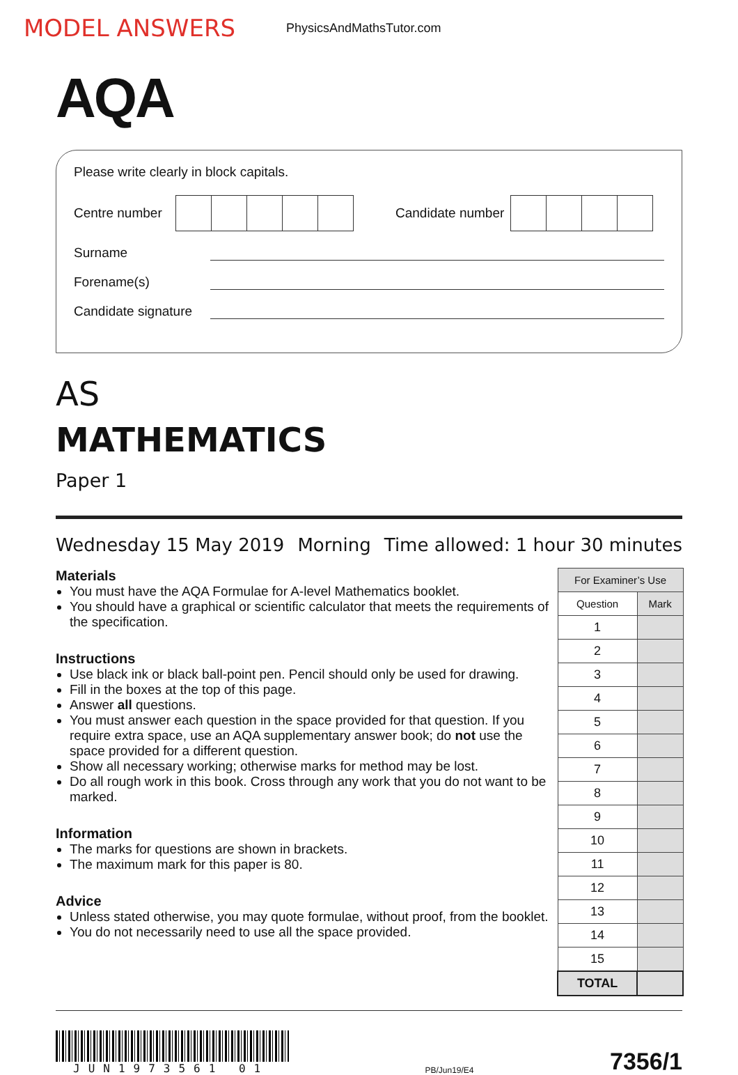MODEL ANSWERS
PhysicsAndMathsTutor.com
AQA
Please write clearly in block capitals.
Centre number
Candidate number
Surname
Forename(s)
Candidate signature
AS
MATHEMATICS
Paper 1
Wednesday 15 May 2019 Morning Time allowed: 1 hour 30 minutes
Materials
You must have the AQA Formulae for A-level Mathematics booklet.
You should have a graphical or scientific calculator that meets the requirements of the specification.
Instructions
Use black ink or black ball-point pen. Pencil should only be used for drawing.
Fill in the boxes at the top of this page.
Answer all questions.
You must answer each question in the space provided for that question. If you require extra space, use an AQA supplementary answer book; do not use the space provided for a different question.
Show all necessary working; otherwise marks for method may be lost.
Do all rough work in this book. Cross through any work that you do not want to be marked.
Information
The marks for questions are shown in brackets.
The maximum mark for this paper is 80.
Advice
Unless stated otherwise, you may quote formulae, without proof, from the booklet.
You do not necessarily need to use all the space provided.
| For Examiner’s Use | |
| --- | --- |
| Question | Mark |
| 1 | |
| 2 | |
| 3 | |
| 4 | |
| 5 | |
| 6 | |
| 7 | |
| 8 | |
| 9 | |
| 10 | |
| 11 | |
| 12 | |
| 13 | |
| 14 | |
| 15 | |
| TOTAL | |
JUN1973561 01
PB/Jun19/E4
7356/1